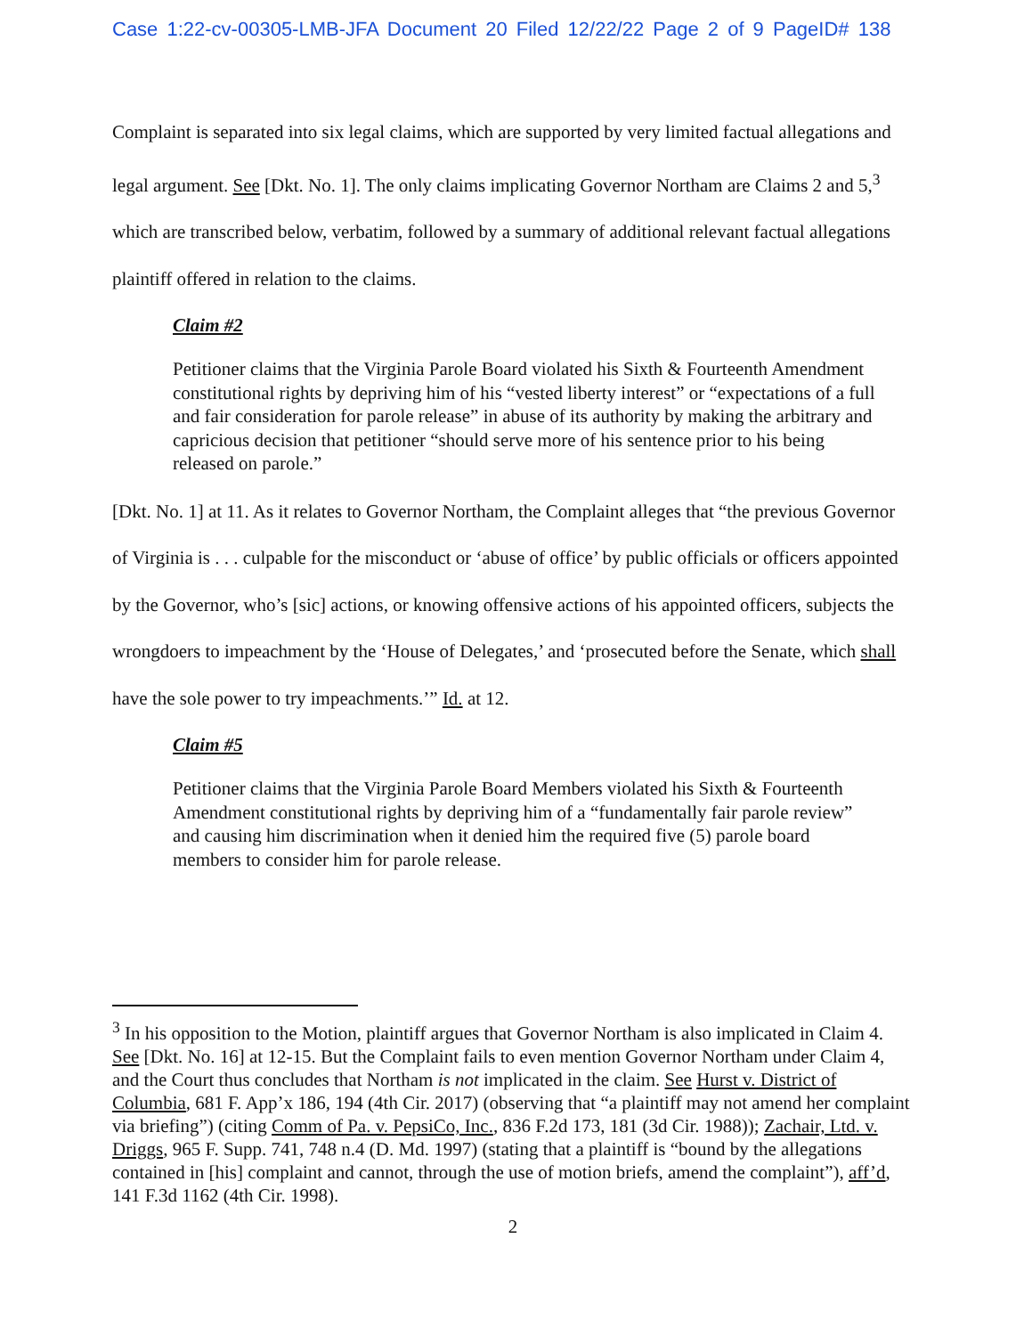Case 1:22-cv-00305-LMB-JFA Document 20 Filed 12/22/22 Page 2 of 9 PageID# 138
Complaint is separated into six legal claims, which are supported by very limited factual allegations and legal argument. See [Dkt. No. 1]. The only claims implicating Governor Northam are Claims 2 and 5,<sup>3</sup> which are transcribed below, verbatim, followed by a summary of additional relevant factual allegations plaintiff offered in relation to the claims.
Claim #2
Petitioner claims that the Virginia Parole Board violated his Sixth & Fourteenth Amendment constitutional rights by depriving him of his “vested liberty interest” or “expectations of a full and fair consideration for parole release” in abuse of its authority by making the arbitrary and capricious decision that petitioner “should serve more of his sentence prior to his being released on parole.”
[Dkt. No. 1] at 11. As it relates to Governor Northam, the Complaint alleges that “the previous Governor of Virginia is . . . culpable for the misconduct or ‘abuse of office’ by public officials or officers appointed by the Governor, who’s [sic] actions, or knowing offensive actions of his appointed officers, subjects the wrongdoers to impeachment by the ‘House of Delegates,’ and ‘prosecuted before the Senate, which shall have the sole power to try impeachments.’” Id. at 12.
Claim #5
Petitioner claims that the Virginia Parole Board Members violated his Sixth & Fourteenth Amendment constitutional rights by depriving him of a “fundamentally fair parole review” and causing him discrimination when it denied him the required five (5) parole board members to consider him for parole release.
<sup>3</sup> In his opposition to the Motion, plaintiff argues that Governor Northam is also implicated in Claim 4. See [Dkt. No. 16] at 12-15. But the Complaint fails to even mention Governor Northam under Claim 4, and the Court thus concludes that Northam is not implicated in the claim. See Hurst v. District of Columbia, 681 F. App’x 186, 194 (4th Cir. 2017) (observing that “a plaintiff may not amend her complaint via briefing”) (citing Comm of Pa. v. PepsiCo, Inc., 836 F.2d 173, 181 (3d Cir. 1988)); Zachair, Ltd. v. Driggs, 965 F. Supp. 741, 748 n.4 (D. Md. 1997) (stating that a plaintiff is “bound by the allegations contained in [his] complaint and cannot, through the use of motion briefs, amend the complaint”), aff’d, 141 F.3d 1162 (4th Cir. 1998).
2